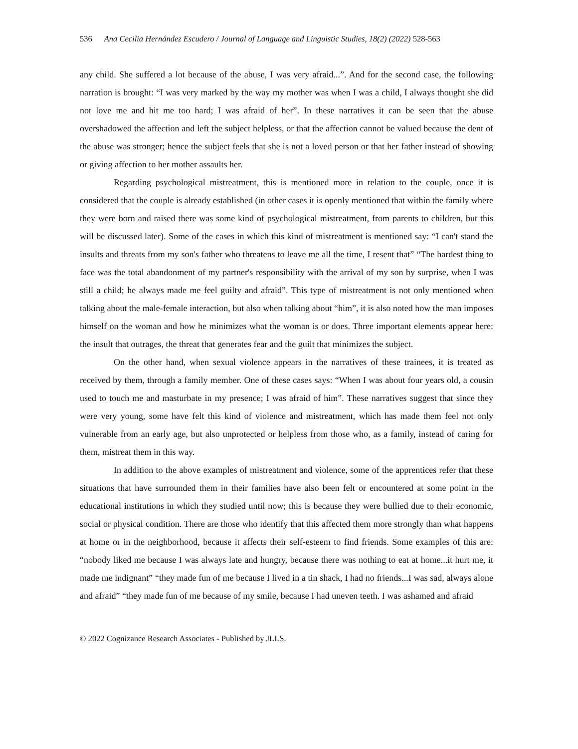536 Ana Cecilia Hernández Escudero / Journal of Language and Linguistic Studies, 18(2) (2022) 528-563
any child. She suffered a lot because of the abuse, I was very afraid...”. And for the second case, the following narration is brought: “I was very marked by the way my mother was when I was a child, I always thought she did not love me and hit me too hard; I was afraid of her”. In these narratives it can be seen that the abuse overshadowed the affection and left the subject helpless, or that the affection cannot be valued because the dent of the abuse was stronger; hence the subject feels that she is not a loved person or that her father instead of showing or giving affection to her mother assaults her.
Regarding psychological mistreatment, this is mentioned more in relation to the couple, once it is considered that the couple is already established (in other cases it is openly mentioned that within the family where they were born and raised there was some kind of psychological mistreatment, from parents to children, but this will be discussed later). Some of the cases in which this kind of mistreatment is mentioned say: “I can't stand the insults and threats from my son's father who threatens to leave me all the time, I resent that” “The hardest thing to face was the total abandonment of my partner's responsibility with the arrival of my son by surprise, when I was still a child; he always made me feel guilty and afraid”. This type of mistreatment is not only mentioned when talking about the male-female interaction, but also when talking about “him”, it is also noted how the man imposes himself on the woman and how he minimizes what the woman is or does. Three important elements appear here: the insult that outrages, the threat that generates fear and the guilt that minimizes the subject.
On the other hand, when sexual violence appears in the narratives of these trainees, it is treated as received by them, through a family member. One of these cases says: “When I was about four years old, a cousin used to touch me and masturbate in my presence; I was afraid of him”. These narratives suggest that since they were very young, some have felt this kind of violence and mistreatment, which has made them feel not only vulnerable from an early age, but also unprotected or helpless from those who, as a family, instead of caring for them, mistreat them in this way.
In addition to the above examples of mistreatment and violence, some of the apprentices refer that these situations that have surrounded them in their families have also been felt or encountered at some point in the educational institutions in which they studied until now; this is because they were bullied due to their economic, social or physical condition. There are those who identify that this affected them more strongly than what happens at home or in the neighborhood, because it affects their self-esteem to find friends. Some examples of this are: “nobody liked me because I was always late and hungry, because there was nothing to eat at home...it hurt me, it made me indignant” “they made fun of me because I lived in a tin shack, I had no friends...I was sad, always alone and afraid” “they made fun of me because of my smile, because I had uneven teeth. I was ashamed and afraid
© 2022 Cognizance Research Associates - Published by JLLS.